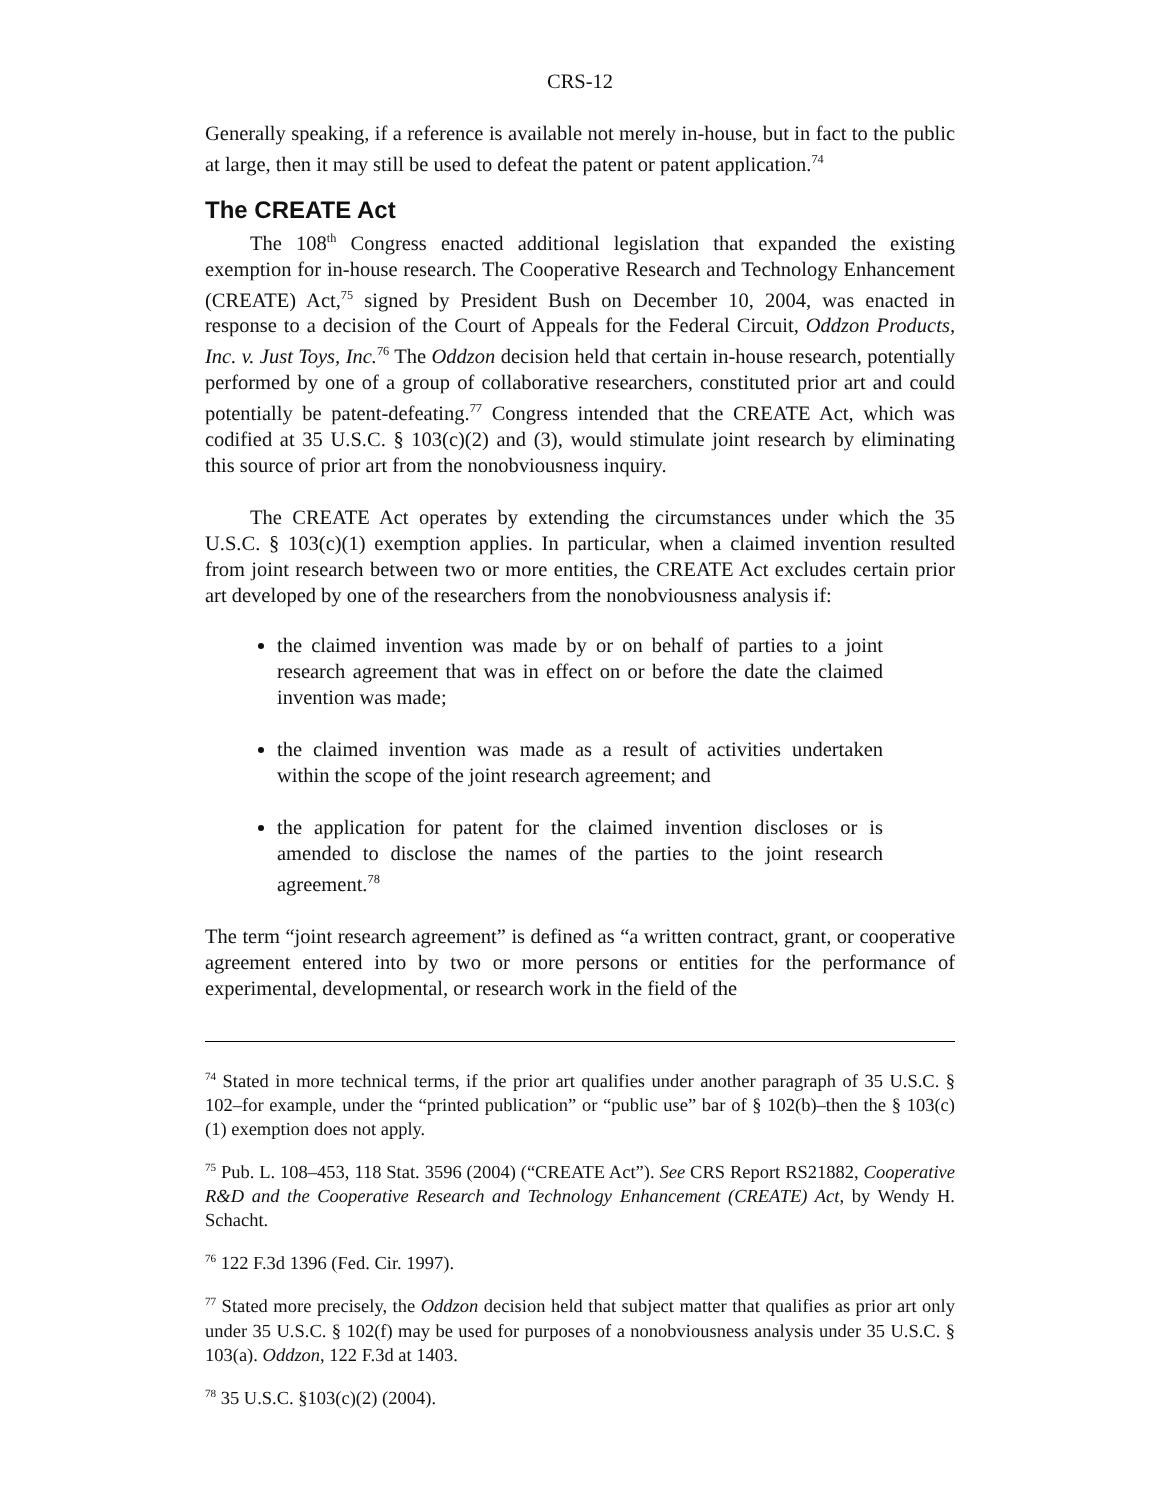CRS-12
Generally speaking, if a reference is available not merely in-house, but in fact to the public at large, then it may still be used to defeat the patent or patent application.<sup>74</sup>
The CREATE Act
The 108<sup>th</sup> Congress enacted additional legislation that expanded the existing exemption for in-house research. The Cooperative Research and Technology Enhancement (CREATE) Act,<sup>75</sup> signed by President Bush on December 10, 2004, was enacted in response to a decision of the Court of Appeals for the Federal Circuit, Oddzon Products, Inc. v. Just Toys, Inc.<sup>76</sup> The Oddzon decision held that certain in-house research, potentially performed by one of a group of collaborative researchers, constituted prior art and could potentially be patent-defeating.<sup>77</sup> Congress intended that the CREATE Act, which was codified at 35 U.S.C. § 103(c)(2) and (3), would stimulate joint research by eliminating this source of prior art from the nonobviousness inquiry.
The CREATE Act operates by extending the circumstances under which the 35 U.S.C. § 103(c)(1) exemption applies. In particular, when a claimed invention resulted from joint research between two or more entities, the CREATE Act excludes certain prior art developed by one of the researchers from the nonobviousness analysis if:
the claimed invention was made by or on behalf of parties to a joint research agreement that was in effect on or before the date the claimed invention was made;
the claimed invention was made as a result of activities undertaken within the scope of the joint research agreement; and
the application for patent for the claimed invention discloses or is amended to disclose the names of the parties to the joint research agreement.<sup>78</sup>
The term “joint research agreement” is defined as “a written contract, grant, or cooperative agreement entered into by two or more persons or entities for the performance of experimental, developmental, or research work in the field of the
<sup>74</sup> Stated in more technical terms, if the prior art qualifies under another paragraph of 35 U.S.C. § 102–for example, under the “printed publication” or “public use” bar of § 102(b)–then the § 103(c)(1) exemption does not apply.
<sup>75</sup> Pub. L. 108–453, 118 Stat. 3596 (2004) (“CREATE Act”). See CRS Report RS21882, Cooperative R&D and the Cooperative Research and Technology Enhancement (CREATE) Act, by Wendy H. Schacht.
<sup>76</sup> 122 F.3d 1396 (Fed. Cir. 1997).
<sup>77</sup> Stated more precisely, the Oddzon decision held that subject matter that qualifies as prior art only under 35 U.S.C. § 102(f) may be used for purposes of a nonobviousness analysis under 35 U.S.C. § 103(a). Oddzon, 122 F.3d at 1403.
<sup>78</sup> 35 U.S.C. §103(c)(2) (2004).